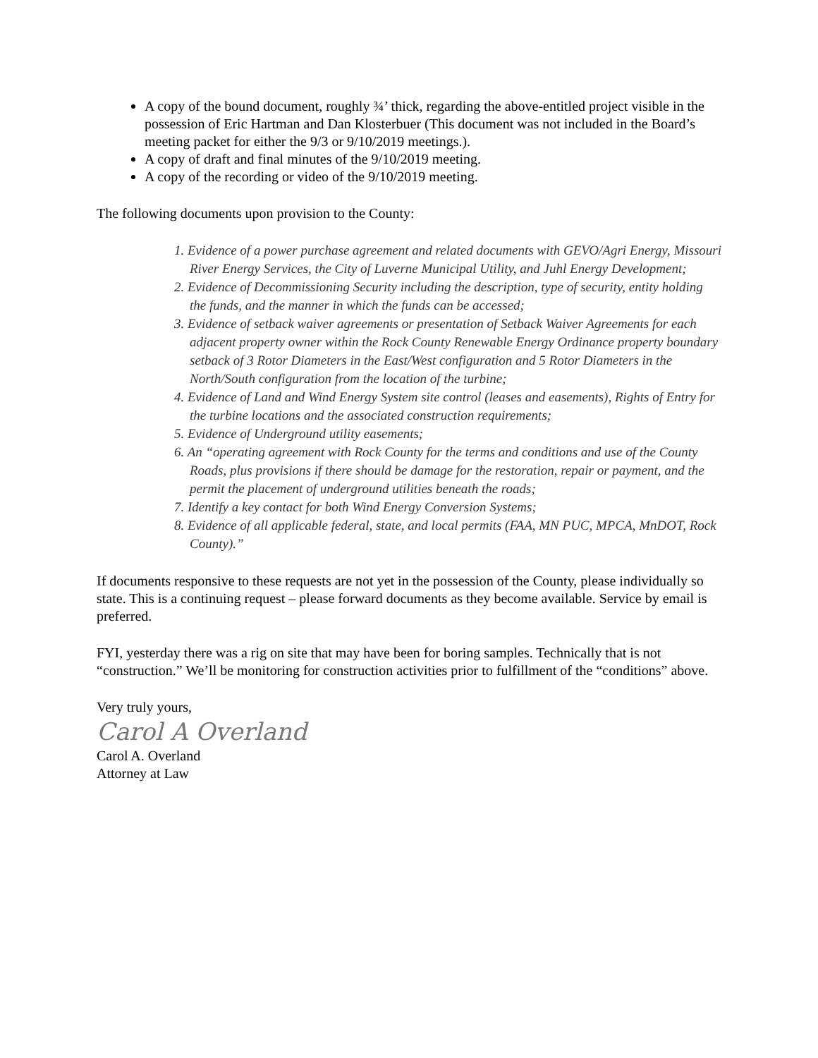A copy of the bound document, roughly ¾’ thick, regarding the above-entitled project visible in the possession of Eric Hartman and Dan Klosterbuer (This document was not included in the Board’s meeting packet for either the 9/3 or 9/10/2019 meetings.).
A copy of draft and final minutes of the 9/10/2019 meeting.
A copy of the recording or video of the 9/10/2019 meeting.
The following documents upon provision to the County:
1. Evidence of a power purchase agreement and related documents with GEVO/Agri Energy, Missouri River Energy Services, the City of Luverne Municipal Utility, and Juhl Energy Development;
2. Evidence of Decommissioning Security including the description, type of security, entity holding the funds, and the manner in which the funds can be accessed;
3. Evidence of setback waiver agreements or presentation of Setback Waiver Agreements for each adjacent property owner within the Rock County Renewable Energy Ordinance property boundary setback of 3 Rotor Diameters in the East/West configuration and 5 Rotor Diameters in the North/South configuration from the location of the turbine;
4. Evidence of Land and Wind Energy System site control (leases and easements), Rights of Entry for the turbine locations and the associated construction requirements;
5. Evidence of Underground utility easements;
6. An “operating agreement with Rock County for the terms and conditions and use of the County Roads, plus provisions if there should be damage for the restoration, repair or payment, and the permit the placement of underground utilities beneath the roads;
7. Identify a key contact for both Wind Energy Conversion Systems;
8. Evidence of all applicable federal, state, and local permits (FAA, MN PUC, MPCA, MnDOT, Rock County).”
If documents responsive to these requests are not yet in the possession of the County, please individually so state. This is a continuing request – please forward documents as they become available. Service by email is preferred.
FYI, yesterday there was a rig on site that may have been for boring samples. Technically that is not “construction.” We’ll be monitoring for construction activities prior to fulfillment of the “conditions” above.
Very truly yours,
Carol A Overland
Carol A. Overland
Attorney at Law